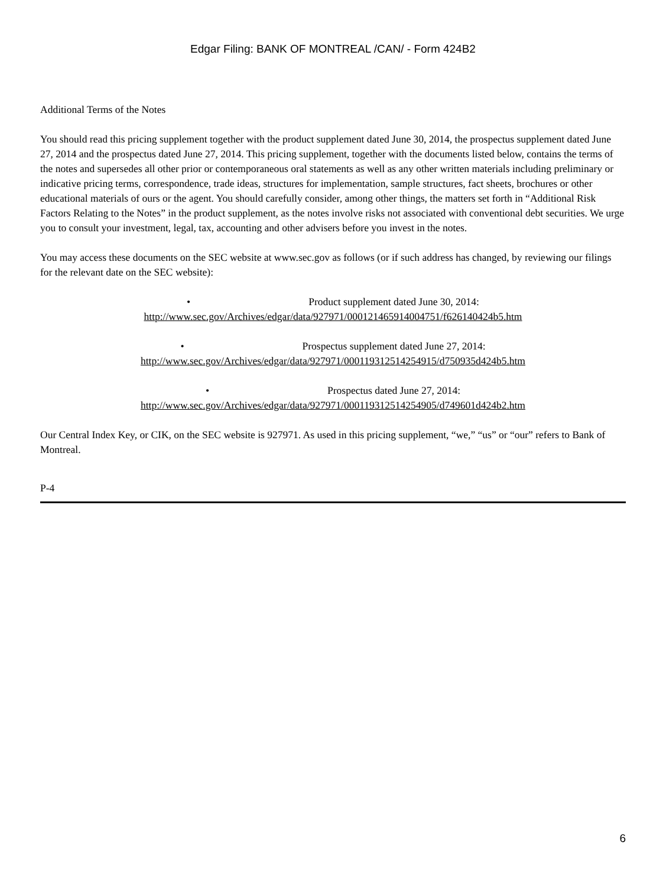Edgar Filing: BANK OF MONTREAL /CAN/ - Form 424B2
Additional Terms of the Notes
You should read this pricing supplement together with the product supplement dated June 30, 2014, the prospectus supplement dated June 27, 2014 and the prospectus dated June 27, 2014. This pricing supplement, together with the documents listed below, contains the terms of the notes and supersedes all other prior or contemporaneous oral statements as well as any other written materials including preliminary or indicative pricing terms, correspondence, trade ideas, structures for implementation, sample structures, fact sheets, brochures or other educational materials of ours or the agent. You should carefully consider, among other things, the matters set forth in “Additional Risk Factors Relating to the Notes” in the product supplement, as the notes involve risks not associated with conventional debt securities. We urge you to consult your investment, legal, tax, accounting and other advisers before you invest in the notes.
You may access these documents on the SEC website at www.sec.gov as follows (or if such address has changed, by reviewing our filings for the relevant date on the SEC website):
• Product supplement dated June 30, 2014:
http://www.sec.gov/Archives/edgar/data/927971/000121465914004751/f626140424b5.htm
• Prospectus supplement dated June 27, 2014:
http://www.sec.gov/Archives/edgar/data/927971/000119312514254915/d750935d424b5.htm
• Prospectus dated June 27, 2014:
http://www.sec.gov/Archives/edgar/data/927971/000119312514254905/d749601d424b2.htm
Our Central Index Key, or CIK, on the SEC website is 927971. As used in this pricing supplement, “we,” “us” or “our” refers to Bank of Montreal.
P-4
6